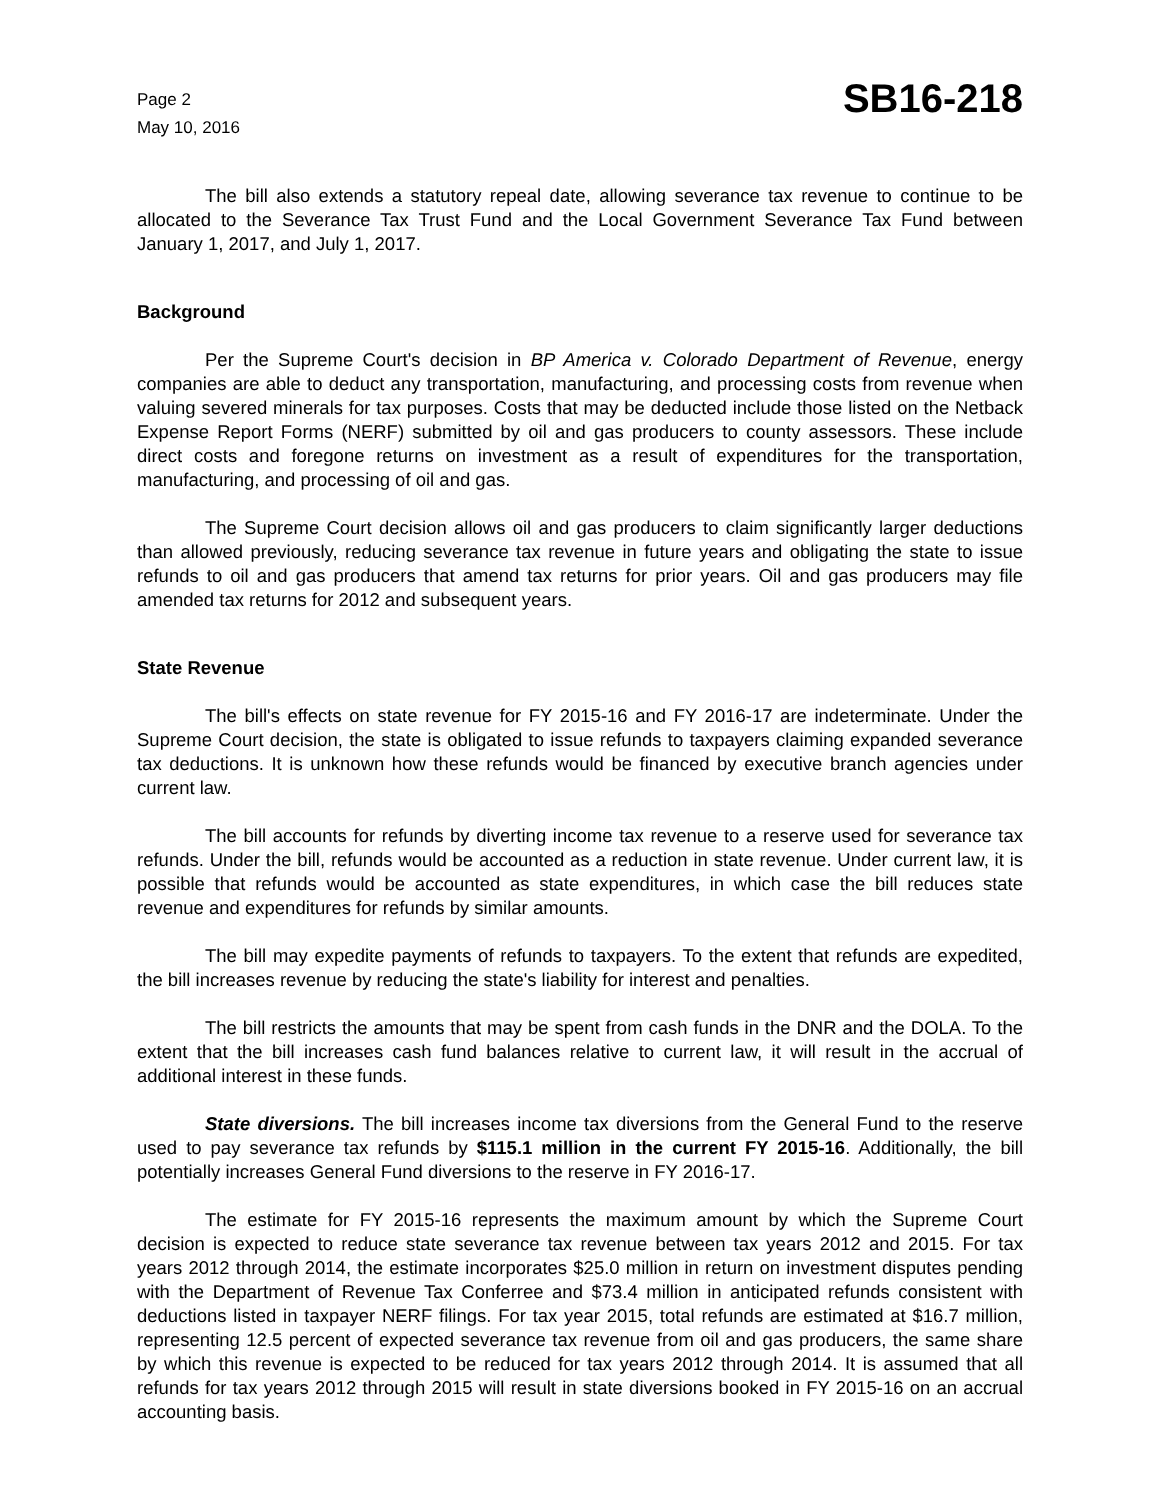Page 2
May 10, 2016
SB16-218
The bill also extends a statutory repeal date, allowing severance tax revenue to continue to be allocated to the Severance Tax Trust Fund and the Local Government Severance Tax Fund between January 1, 2017, and July 1, 2017.
Background
Per the Supreme Court's decision in BP America v. Colorado Department of Revenue, energy companies are able to deduct any transportation, manufacturing, and processing costs from revenue when valuing severed minerals for tax purposes. Costs that may be deducted include those listed on the Netback Expense Report Forms (NERF) submitted by oil and gas producers to county assessors. These include direct costs and foregone returns on investment as a result of expenditures for the transportation, manufacturing, and processing of oil and gas.
The Supreme Court decision allows oil and gas producers to claim significantly larger deductions than allowed previously, reducing severance tax revenue in future years and obligating the state to issue refunds to oil and gas producers that amend tax returns for prior years. Oil and gas producers may file amended tax returns for 2012 and subsequent years.
State Revenue
The bill's effects on state revenue for FY 2015-16 and FY 2016-17 are indeterminate. Under the Supreme Court decision, the state is obligated to issue refunds to taxpayers claiming expanded severance tax deductions. It is unknown how these refunds would be financed by executive branch agencies under current law.
The bill accounts for refunds by diverting income tax revenue to a reserve used for severance tax refunds. Under the bill, refunds would be accounted as a reduction in state revenue. Under current law, it is possible that refunds would be accounted as state expenditures, in which case the bill reduces state revenue and expenditures for refunds by similar amounts.
The bill may expedite payments of refunds to taxpayers. To the extent that refunds are expedited, the bill increases revenue by reducing the state's liability for interest and penalties.
The bill restricts the amounts that may be spent from cash funds in the DNR and the DOLA. To the extent that the bill increases cash fund balances relative to current law, it will result in the accrual of additional interest in these funds.
State diversions. The bill increases income tax diversions from the General Fund to the reserve used to pay severance tax refunds by $115.1 million in the current FY 2015-16. Additionally, the bill potentially increases General Fund diversions to the reserve in FY 2016-17.
The estimate for FY 2015-16 represents the maximum amount by which the Supreme Court decision is expected to reduce state severance tax revenue between tax years 2012 and 2015. For tax years 2012 through 2014, the estimate incorporates $25.0 million in return on investment disputes pending with the Department of Revenue Tax Conferree and $73.4 million in anticipated refunds consistent with deductions listed in taxpayer NERF filings. For tax year 2015, total refunds are estimated at $16.7 million, representing 12.5 percent of expected severance tax revenue from oil and gas producers, the same share by which this revenue is expected to be reduced for tax years 2012 through 2014. It is assumed that all refunds for tax years 2012 through 2015 will result in state diversions booked in FY 2015-16 on an accrual accounting basis.